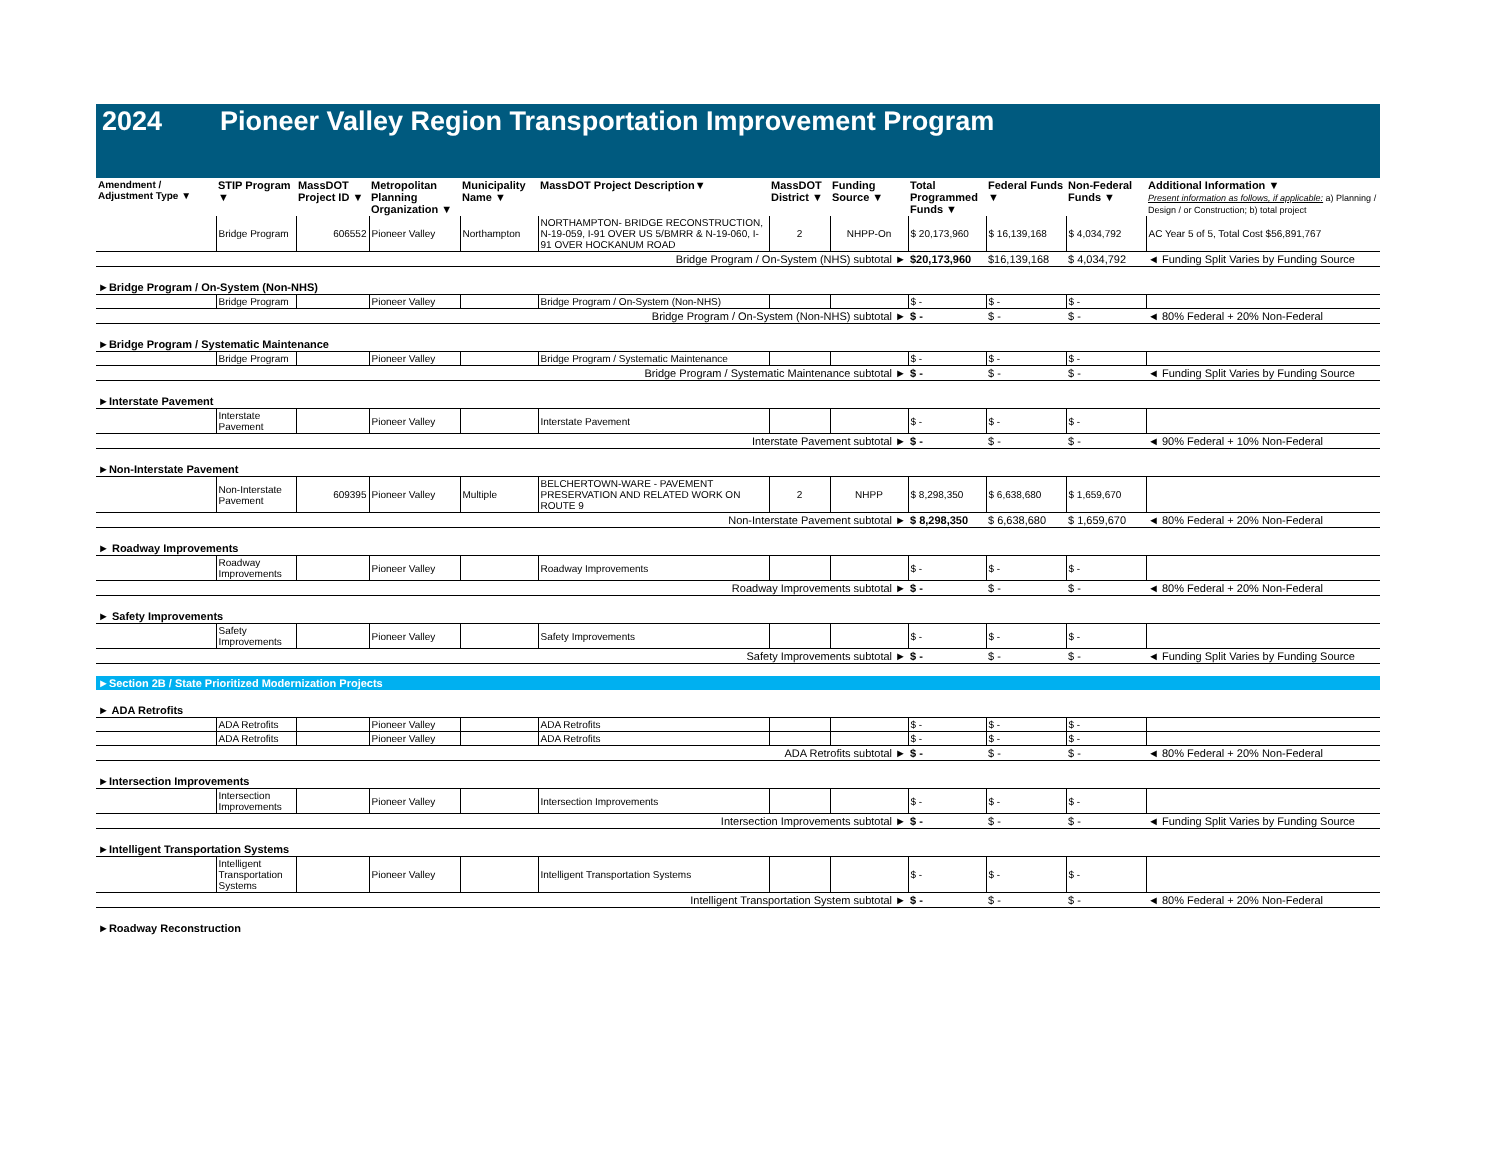2024 Pioneer Valley Region Transportation Improvement Program
| Amendment / Adjustment Type ▼ | STIP Program ▼ | MassDOT Project ID ▼ | Metropolitan Planning Organization ▼ | Municipality Name ▼ | MassDOT Project Description▼ | MassDOT District ▼ | Funding Source ▼ | Total Programmed Funds ▼ | Federal Funds ▼ | Non-Federal Funds ▼ | Additional Information ▼ Present information as follows, if applicable: a) Planning / Design / or Construction; b) total project |
| --- | --- | --- | --- | --- | --- | --- | --- | --- | --- | --- | --- |
| | Bridge Program | 606552 | Pioneer Valley | Northampton | NORTHAMPTON- BRIDGE RECONSTRUCTION, N-19-059, I-91 OVER US 5/BMRR & N-19-060, I-91 OVER HOCKANUM ROAD | 2 | NHPP-On | $ 20,173,960 | $ 16,139,168 | $ 4,034,792 | AC Year 5 of 5, Total Cost $56,891,767 |
| Bridge Program / On-System (NHS) subtotal ► | | | | | | | | $20,173,960 | $16,139,168 | $ 4,034,792 | ◄ Funding Split Varies by Funding Source |
| ►Bridge Program / On-System (Non-NHS) | | | | | | | | | | | |
| | Bridge Program | | Pioneer Valley | | Bridge Program / On-System (Non-NHS) | | | $ - | $ - | $ - | |
| Bridge Program / On-System (Non-NHS) subtotal ► | | | | | | | | $ - | $ - | $ - | ◄ 80% Federal + 20% Non-Federal |
| ►Bridge Program / Systematic Maintenance | | | | | | | | | | | |
| | Bridge Program | | Pioneer Valley | | Bridge Program / Systematic Maintenance | | | $ - | $ - | $ - | |
| Bridge Program / Systematic Maintenance subtotal ► | | | | | | | | $ - | $ - | $ - | ◄ Funding Split Varies by Funding Source |
| ►Interstate Pavement | | | | | | | | | | | |
| | Interstate Pavement | | Pioneer Valley | | Interstate Pavement | | | $ - | $ - | $ - | |
| Interstate Pavement subtotal ► | | | | | | | | $ - | $ - | $ - | ◄ 90% Federal + 10% Non-Federal |
| ►Non-Interstate Pavement | | | | | | | | | | | |
| | Non-Interstate Pavement | 609395 | Pioneer Valley | Multiple | BELCHERTOWN-WARE - PAVEMENT PRESERVATION AND RELATED WORK ON ROUTE 9 | 2 | NHPP | $ 8,298,350 | $ 6,638,680 | $ 1,659,670 | |
| Non-Interstate Pavement subtotal ► | | | | | | | | $ 8,298,350 | $ 6,638,680 | $ 1,659,670 | ◄ 80% Federal + 20% Non-Federal |
| ► Roadway Improvements | | | | | | | | | | | |
| | Roadway Improvements | | Pioneer Valley | | Roadway Improvements | | | $ - | $ - | $ - | |
| Roadway Improvements subtotal ► | | | | | | | | $ - | $ - | $ - | ◄ 80% Federal + 20% Non-Federal |
| ► Safety Improvements | | | | | | | | | | | |
| | Safety Improvements | | Pioneer Valley | | Safety Improvements | | | $ - | $ - | $ - | |
| Safety Improvements subtotal ► | | | | | | | | $ - | $ - | $ - | ◄ Funding Split Varies by Funding Source |
| ►Section 2B / State Prioritized Modernization Projects | | | | | | | | | | | |
| ► ADA Retrofits | | | | | | | | | | | |
| | ADA Retrofits | | Pioneer Valley | | ADA Retrofits | | | $ - | $ - | $ - | |
| | ADA Retrofits | | Pioneer Valley | | ADA Retrofits | | | $ - | $ - | $ - | |
| ADA Retrofits subtotal ► | | | | | | | | $ - | $ - | $ - | ◄ 80% Federal + 20% Non-Federal |
| ►Intersection Improvements | | | | | | | | | | | |
| | Intersection Improvements | | Pioneer Valley | | Intersection Improvements | | | $ - | $ - | $ - | |
| Intersection Improvements subtotal ► | | | | | | | | $ - | $ - | $ - | ◄ Funding Split Varies by Funding Source |
| ►Intelligent Transportation Systems | | | | | | | | | | | |
| | Intelligent Transportation Systems | | Pioneer Valley | | Intelligent Transportation Systems | | | $ - | $ - | $ - | |
| Intelligent Transportation System subtotal ► | | | | | | | | $ - | $ - | $ - | ◄ 80% Federal + 20% Non-Federal |
| ►Roadway Reconstruction | | | | | | | | | | | |